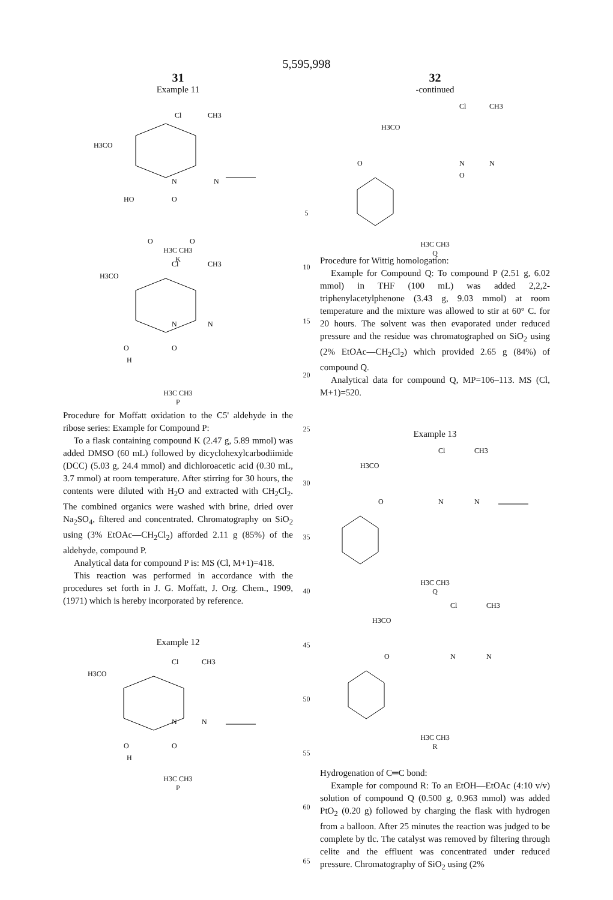5,595,998
31
Example 11
H3CO
Cl
CH3
N
N
HO
O
O
O
H3C CH3
K
H3CO
Cl
CH3
N
N
O
O
H
H3C CH3
P
Procedure for Moffatt oxidation to the C5' aldehyde in the ribose series: Example for Compound P:
To a flask containing compound K (2.47 g, 5.89 mmol) was added DMSO (60 mL) followed by dicyclohexylcarbodiimide (DCC) (5.03 g, 24.4 mmol) and dichloroacetic acid (0.30 mL, 3.7 mmol) at room temperature. After stirring for 30 hours, the contents were diluted with H<sub>2</sub>O and extracted with CH<sub>2</sub>Cl<sub>2</sub>. The combined organics were washed with brine, dried over Na<sub>2</sub>SO<sub>4</sub>, filtered and concentrated. Chromatography on SiO<sub>2</sub> using (3% EtOAc—CH<sub>2</sub>Cl<sub>2</sub>) afforded 2.11 g (85%) of the aldehyde, compound P.
Analytical data for compound P is: MS (Cl, M+1)=418.
This reaction was performed in accordance with the procedures set forth in J. G. Moffatt, J. Org. Chem., 1909, (1971) which is hereby incorporated by reference.
Example 12
H3CO
Cl
CH3
N
N
O
O
H
H3C CH3
P
5
10
15
20
25
30
35
40
45
50
55
60
65
32
-continued
H3CO
Cl
CH3
O
N
N
O
H3C CH3
Q
Procedure for Wittig homologation:
Example for Compound Q: To compound P (2.51 g, 6.02 mmol) in THF (100 mL) was added 2,2,2-triphenylacetylphenone (3.43 g, 9.03 mmol) at room temperature and the mixture was allowed to stir at 60° C. for 20 hours. The solvent was then evaporated under reduced pressure and the residue was chromatographed on SiO<sub>2</sub> using (2% EtOAc—CH<sub>2</sub>Cl<sub>2</sub>) which provided 2.65 g (84%) of compound Q.
Analytical data for compound Q, MP=106–113. MS (Cl, M+1)=520.
Example 13
H3CO
Cl
CH3
O
N
N
H3C CH3
Q
H3CO
Cl
CH3
O
N
N
H3C CH3
R
Hydrogenation of C═C bond:
Example for compound R: To an EtOH—EtOAc (4:10 v/v) solution of compound Q (0.500 g, 0.963 mmol) was added PtO<sub>2</sub> (0.20 g) followed by charging the flask with hydrogen from a balloon. After 25 minutes the reaction was judged to be complete by tlc. The catalyst was removed by filtering through celite and the effluent was concentrated under reduced pressure. Chromatography of SiO<sub>2</sub> using (2%